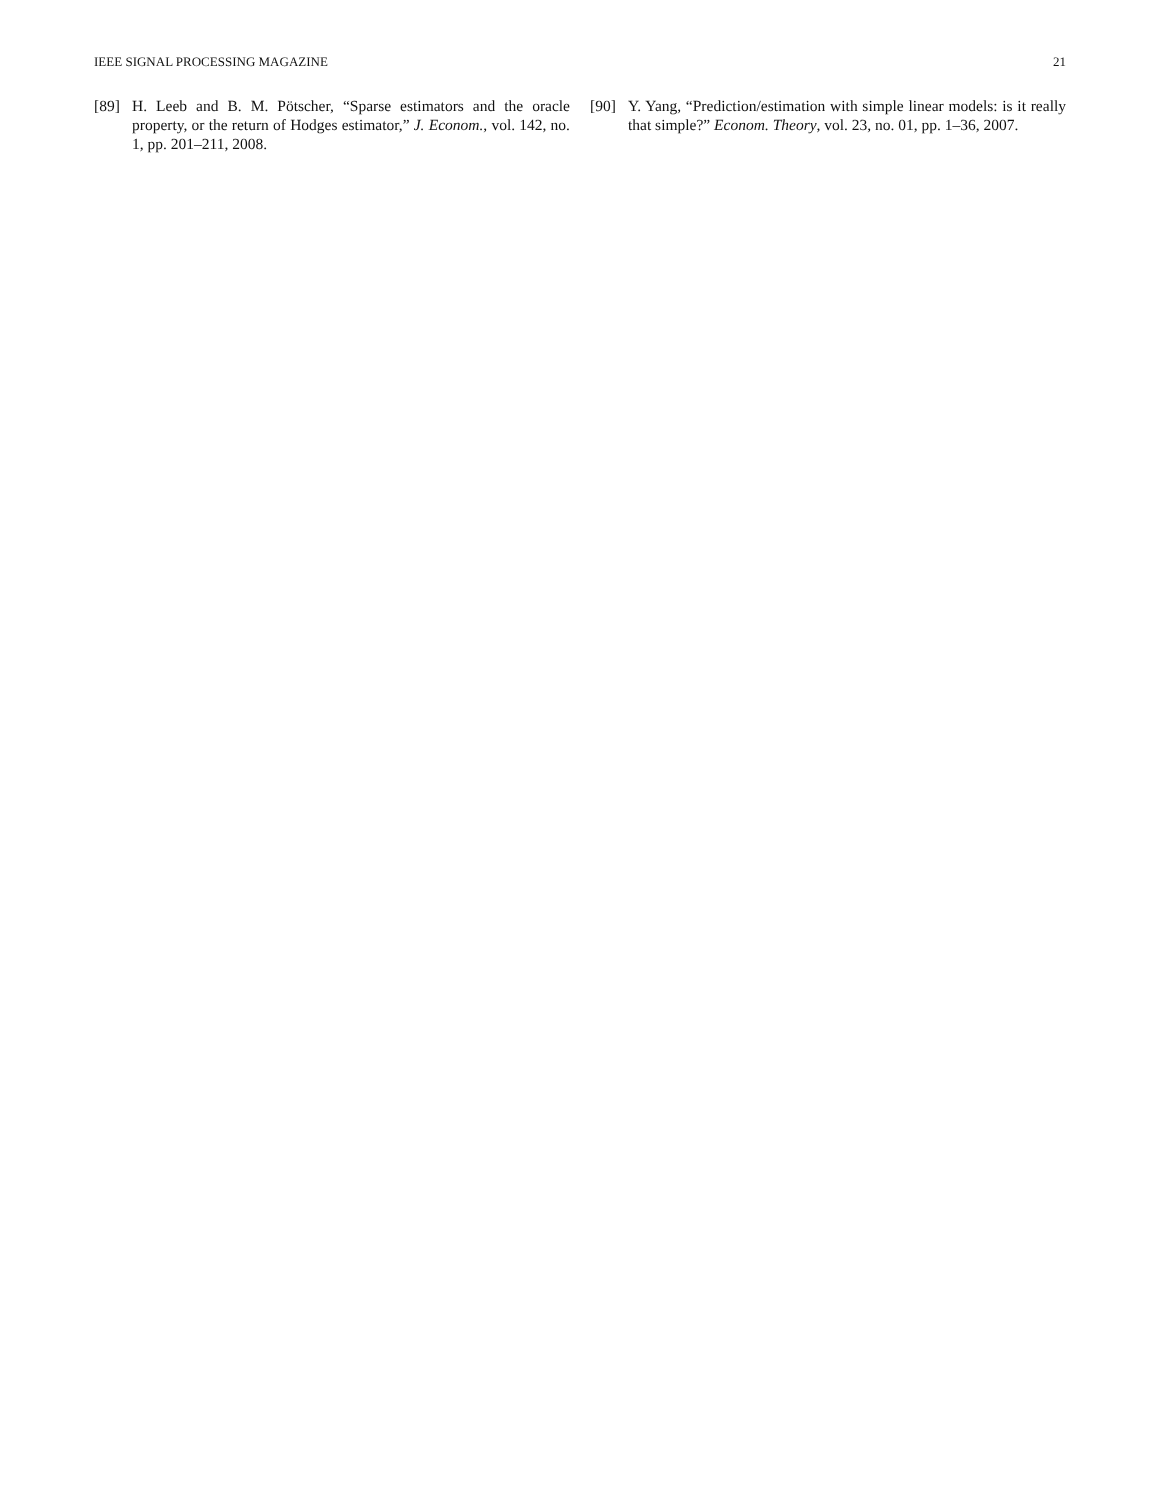IEEE SIGNAL PROCESSING MAGAZINE 21
[89] H. Leeb and B. M. Pötscher, “Sparse estimators and the oracle property, or the return of Hodges estimator,” J. Econom., vol. 142, no. 1, pp. 201–211, 2008.
[90] Y. Yang, “Prediction/estimation with simple linear models: is it really that simple?” Econom. Theory, vol. 23, no. 01, pp. 1–36, 2007.